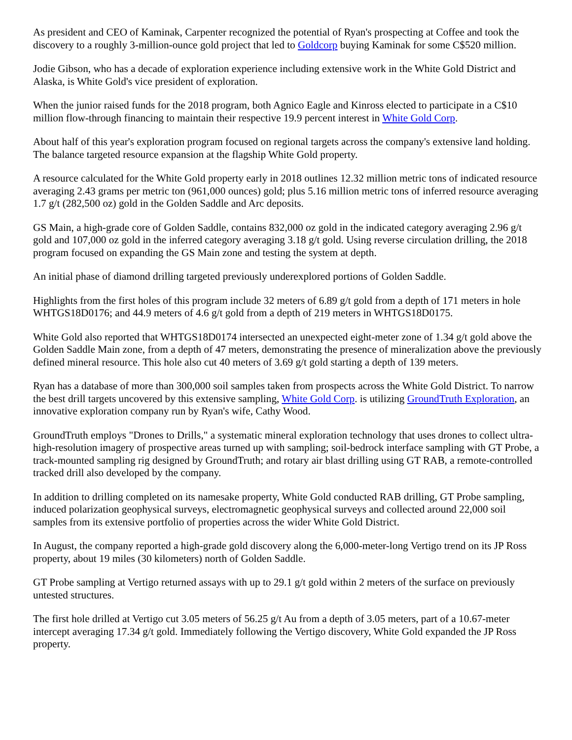As president and CEO of Kaminak, Carpenter recognized the potential of Ryan's prospecting at Coffee and took the discovery to a roughly 3-million-ounce gold project that led to Goldcorp buying Kaminak for some C$520 million.
Jodie Gibson, who has a decade of exploration experience including extensive work in the White Gold District and Alaska, is White Gold's vice president of exploration.
When the junior raised funds for the 2018 program, both Agnico Eagle and Kinross elected to participate in a C$10 million flow-through financing to maintain their respective 19.9 percent interest in White Gold Corp.
About half of this year's exploration program focused on regional targets across the company's extensive land holding. The balance targeted resource expansion at the flagship White Gold property.
A resource calculated for the White Gold property early in 2018 outlines 12.32 million metric tons of indicated resource averaging 2.43 grams per metric ton (961,000 ounces) gold; plus 5.16 million metric tons of inferred resource averaging 1.7 g/t (282,500 oz) gold in the Golden Saddle and Arc deposits.
GS Main, a high-grade core of Golden Saddle, contains 832,000 oz gold in the indicated category averaging 2.96 g/t gold and 107,000 oz gold in the inferred category averaging 3.18 g/t gold. Using reverse circulation drilling, the 2018 program focused on expanding the GS Main zone and testing the system at depth.
An initial phase of diamond drilling targeted previously underexplored portions of Golden Saddle.
Highlights from the first holes of this program include 32 meters of 6.89 g/t gold from a depth of 171 meters in hole WHTGS18D0176; and 44.9 meters of 4.6 g/t gold from a depth of 219 meters in WHTGS18D0175.
White Gold also reported that WHTGS18D0174 intersected an unexpected eight-meter zone of 1.34 g/t gold above the Golden Saddle Main zone, from a depth of 47 meters, demonstrating the presence of mineralization above the previously defined mineral resource. This hole also cut 40 meters of 3.69 g/t gold starting a depth of 139 meters.
Ryan has a database of more than 300,000 soil samples taken from prospects across the White Gold District. To narrow the best drill targets uncovered by this extensive sampling, White Gold Corp. is utilizing GroundTruth Exploration, an innovative exploration company run by Ryan's wife, Cathy Wood.
GroundTruth employs "Drones to Drills," a systematic mineral exploration technology that uses drones to collect ultra-high-resolution imagery of prospective areas turned up with sampling; soil-bedrock interface sampling with GT Probe, a track-mounted sampling rig designed by GroundTruth; and rotary air blast drilling using GT RAB, a remote-controlled tracked drill also developed by the company.
In addition to drilling completed on its namesake property, White Gold conducted RAB drilling, GT Probe sampling, induced polarization geophysical surveys, electromagnetic geophysical surveys and collected around 22,000 soil samples from its extensive portfolio of properties across the wider White Gold District.
In August, the company reported a high-grade gold discovery along the 6,000-meter-long Vertigo trend on its JP Ross property, about 19 miles (30 kilometers) north of Golden Saddle.
GT Probe sampling at Vertigo returned assays with up to 29.1 g/t gold within 2 meters of the surface on previously untested structures.
The first hole drilled at Vertigo cut 3.05 meters of 56.25 g/t Au from a depth of 3.05 meters, part of a 10.67-meter intercept averaging 17.34 g/t gold. Immediately following the Vertigo discovery, White Gold expanded the JP Ross property.